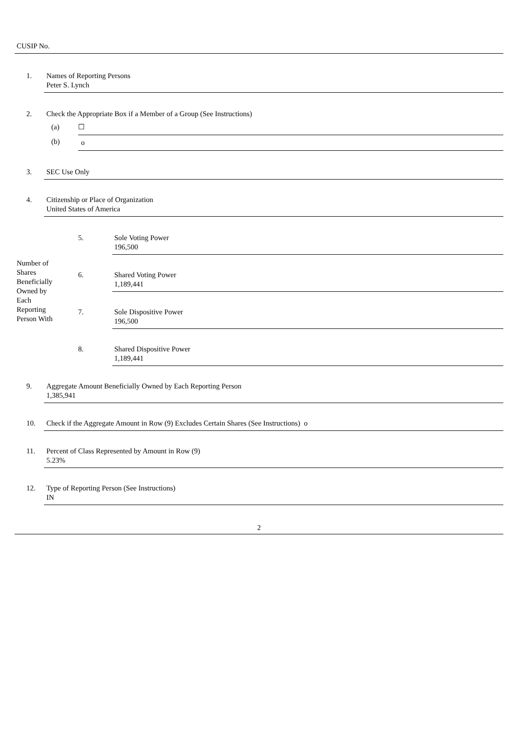CUSIP No.
| 1. | Names of Reporting Persons Peter S. Lynch | |
| 2. | Check the Appropriate Box if a Member of a Group (See Instructions) | |
| | (a) | ☐ |
| | (b) | o |
| 3. | SEC Use Only | |
| 4. | Citizenship or Place of Organization United States of America | |
| Number of Shares Beneficially Owned by Each Reporting Person With | 5. | Sole Voting Power 196,500 |
| | 6. | Shared Voting Power 1,189,441 |
| | 7. | Sole Dispositive Power 196,500 |
| | 8. | Shared Dispositive Power 1,189,441 |
| 9. | Aggregate Amount Beneficially Owned by Each Reporting Person 1,385,941 |
| 10. | Check if the Aggregate Amount in Row (9) Excludes Certain Shares (See Instructions) o |
| 11. | Percent of Class Represented by Amount in Row (9) 5.23% |
| 12. | Type of Reporting Person (See Instructions) IN |
2